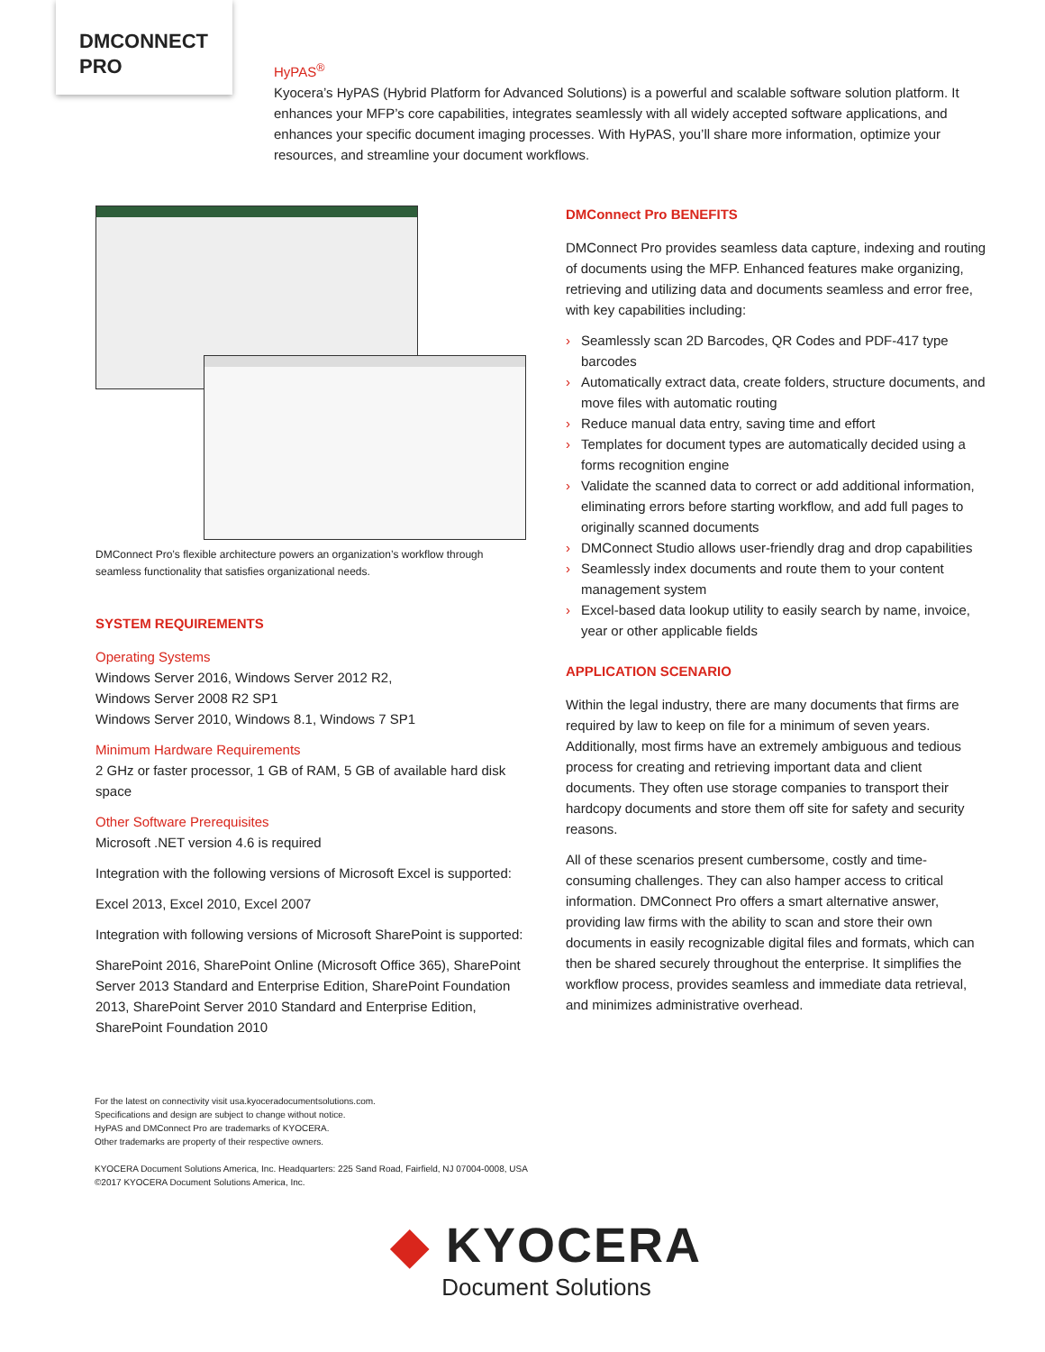DMCONNECT
PRO
HyPAS<sup>®</sup>
Kyocera’s HyPAS (Hybrid Platform for Advanced Solutions) is a powerful and scalable software solution platform. It enhances your MFP’s core capabilities, integrates seamlessly with all widely accepted software applications, and enhances your specific document imaging processes. With HyPAS, you’ll share more information, optimize your resources, and streamline your document workflows.
DMConnect Pro’s flexible architecture powers an organization’s workflow through seamless functionality that satisfies organizational needs.
SYSTEM REQUIREMENTS
Operating Systems
Windows Server 2016, Windows Server 2012 R2,
Windows Server 2008 R2 SP1
Windows Server 2010, Windows 8.1, Windows 7 SP1
Minimum Hardware Requirements
2 GHz or faster processor, 1 GB of RAM, 5 GB of available hard disk space
Other Software Prerequisites
Microsoft .NET version 4.6 is required
Integration with the following versions of Microsoft Excel is supported:
Excel 2013, Excel 2010, Excel 2007
Integration with following versions of Microsoft SharePoint is supported:
SharePoint 2016, SharePoint Online (Microsoft Office 365), SharePoint Server 2013 Standard and Enterprise Edition, SharePoint Foundation 2013, SharePoint Server 2010 Standard and Enterprise Edition, SharePoint Foundation 2010
DMConnect Pro BENEFITS
DMConnect Pro provides seamless data capture, indexing and routing of documents using the MFP. Enhanced features make organizing, retrieving and utilizing data and documents seamless and error free, with key capabilities including:
› Seamlessly scan 2D Barcodes, QR Codes and PDF-417 type barcodes
› Automatically extract data, create folders, structure documents, and move files with automatic routing
› Reduce manual data entry, saving time and effort
› Templates for document types are automatically decided using a forms recognition engine
› Validate the scanned data to correct or add additional information, eliminating errors before starting workflow, and add full pages to originally scanned documents
› DMConnect Studio allows user-friendly drag and drop capabilities
› Seamlessly index documents and route them to your content management system
› Excel-based data lookup utility to easily search by name, invoice, year or other applicable fields
APPLICATION SCENARIO
Within the legal industry, there are many documents that firms are required by law to keep on file for a minimum of seven years. Additionally, most firms have an extremely ambiguous and tedious process for creating and retrieving important data and client documents. They often use storage companies to transport their hardcopy documents and store them off site for safety and security reasons.
All of these scenarios present cumbersome, costly and time-consuming challenges. They can also hamper access to critical information. DMConnect Pro offers a smart alternative answer, providing law firms with the ability to scan and store their own documents in easily recognizable digital files and formats, which can then be shared securely throughout the enterprise. It simplifies the workflow process, provides seamless and immediate data retrieval, and minimizes administrative overhead.
For the latest on connectivity visit usa.kyoceradocumentsolutions.com.
Specifications and design are subject to change without notice.
HyPAS and DMConnect Pro are trademarks of KYOCERA.
Other trademarks are property of their respective owners.
KYOCERA Document Solutions America, Inc. Headquarters: 225 Sand Road, Fairfield, NJ 07004-0008, USA
©2017 KYOCERA Document Solutions America, Inc.
◆ KYOCERA
Document Solutions